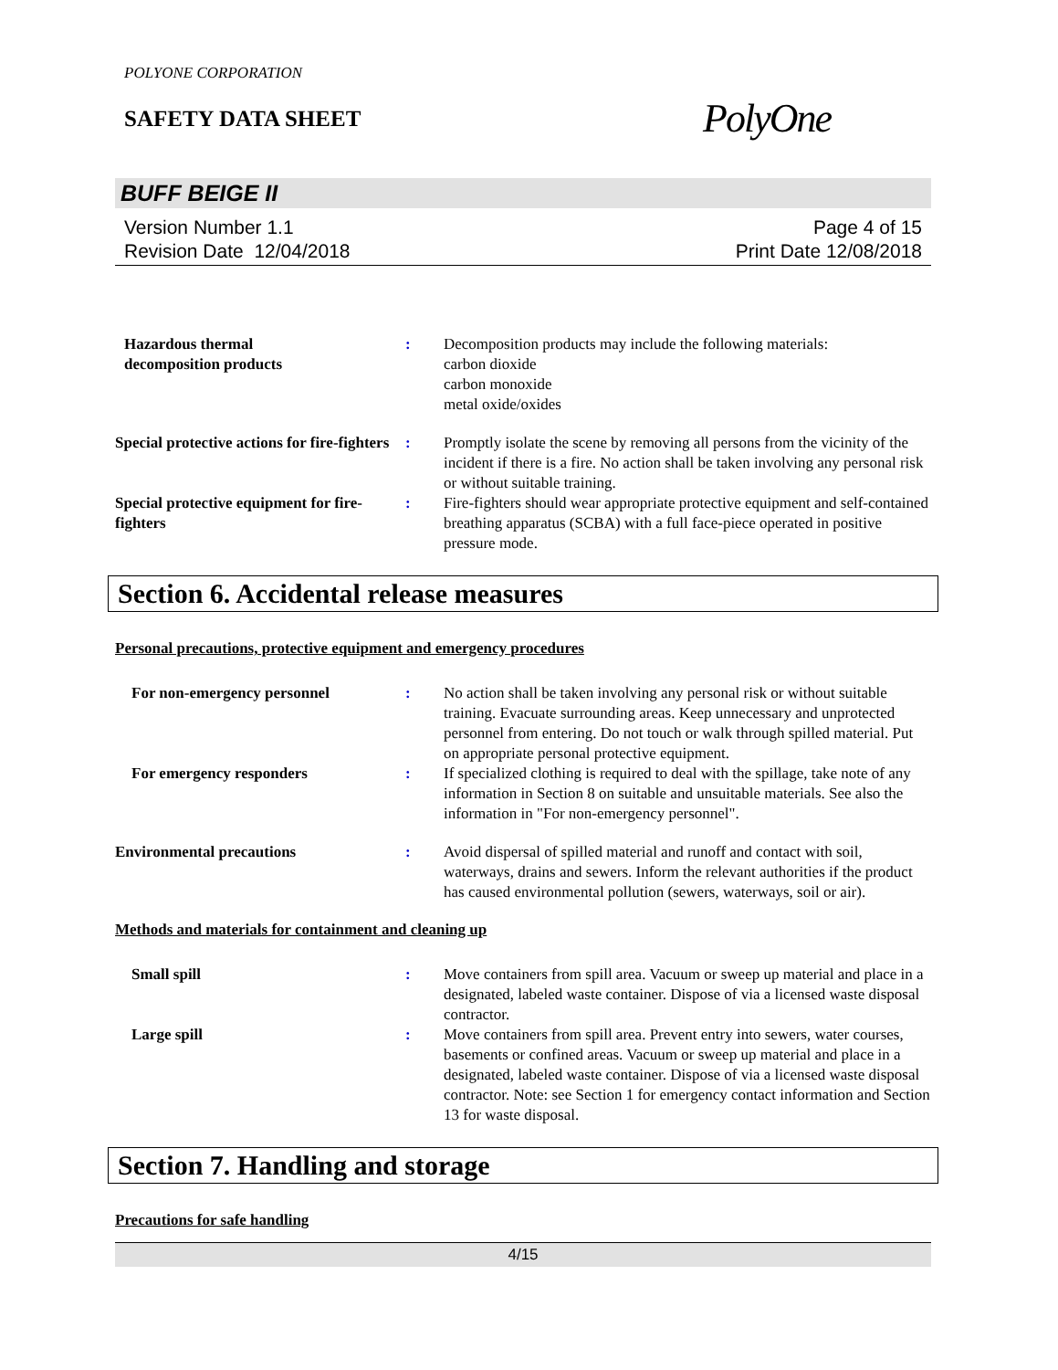POLYONE CORPORATION
SAFETY DATA SHEET
PolyOne
BUFF BEIGE II
Version Number 1.1
Revision Date 12/04/2018
Page 4 of 15
Print Date 12/08/2018
Hazardous thermal
decomposition products
: Decomposition products may include the following materials:
carbon dioxide
carbon monoxide
metal oxide/oxides
Special protective actions for fire-fighters
: Promptly isolate the scene by removing all persons from the vicinity of the incident if there is a fire. No action shall be taken involving any personal risk or without suitable training.
Special protective equipment for fire-fighters
: Fire-fighters should wear appropriate protective equipment and self-contained breathing apparatus (SCBA) with a full face-piece operated in positive pressure mode.
Section 6. Accidental release measures
Personal precautions, protective equipment and emergency procedures
For non-emergency personnel : No action shall be taken involving any personal risk or without suitable training. Evacuate surrounding areas. Keep unnecessary and unprotected personnel from entering. Do not touch or walk through spilled material. Put on appropriate personal protective equipment.
For emergency responders : If specialized clothing is required to deal with the spillage, take note of any information in Section 8 on suitable and unsuitable materials. See also the information in "For non-emergency personnel".
Environmental precautions : Avoid dispersal of spilled material and runoff and contact with soil, waterways, drains and sewers. Inform the relevant authorities if the product has caused environmental pollution (sewers, waterways, soil or air).
Methods and materials for containment and cleaning up
Small spill : Move containers from spill area. Vacuum or sweep up material and place in a designated, labeled waste container. Dispose of via a licensed waste disposal contractor.
Large spill : Move containers from spill area. Prevent entry into sewers, water courses, basements or confined areas. Vacuum or sweep up material and place in a designated, labeled waste container. Dispose of via a licensed waste disposal contractor. Note: see Section 1 for emergency contact information and Section 13 for waste disposal.
Section 7. Handling and storage
Precautions for safe handling
4/15